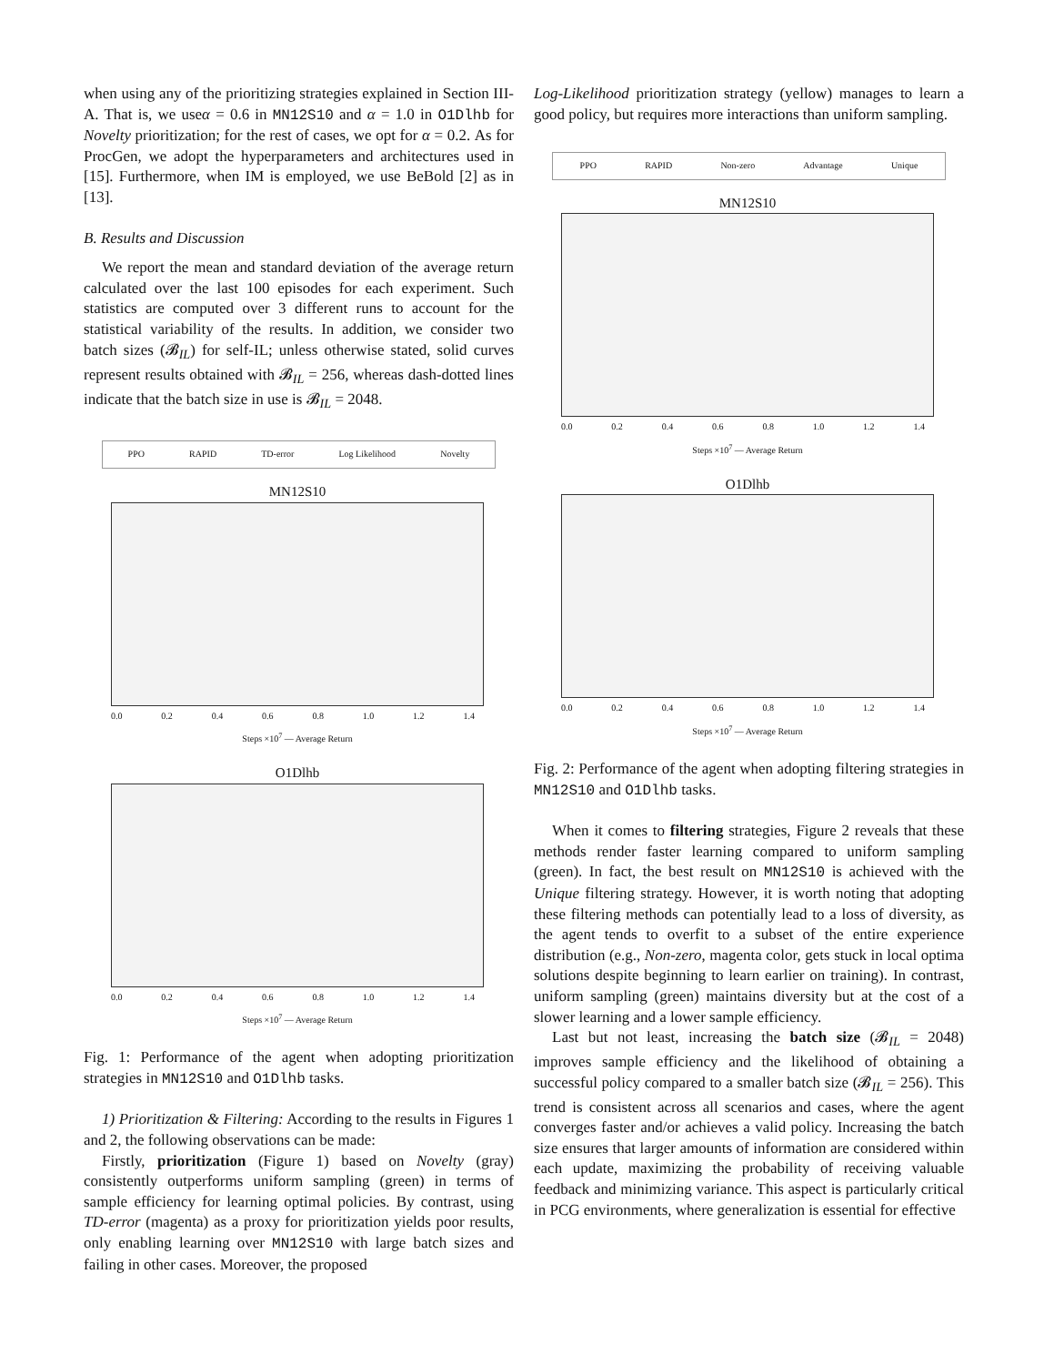when using any of the prioritizing strategies explained in Section III-A. That is, we useα = 0.6 in MN12S10 and α = 1.0 in O1Dlhb for Novelty prioritization; for the rest of cases, we opt for α = 0.2. As for ProcGen, we adopt the hyperparameters and architectures used in [15]. Furthermore, when IM is employed, we use BeBold [2] as in [13].
B. Results and Discussion
We report the mean and standard deviation of the average return calculated over the last 100 episodes for each experiment. Such statistics are computed over 3 different runs to account for the statistical variability of the results. In addition, we consider two batch sizes (𝓑<sub>IL</sub>) for self-IL; unless otherwise stated, solid curves represent results obtained with 𝓑<sub>IL</sub> = 256, whereas dash-dotted lines indicate that the batch size in use is 𝓑<sub>IL</sub> = 2048.
PPO RAPID TD-error Log Likelihood Novelty
MN12S10
0.0 0.2 0.4 0.6 0.8 1.0 1.2 1.4
Steps ×10<sup>7</sup> — Average Return
O1Dlhb
0.0 0.2 0.4 0.6 0.8 1.0 1.2 1.4
Steps ×10<sup>7</sup> — Average Return
Fig. 1: Performance of the agent when adopting prioritization strategies in MN12S10 and O1Dlhb tasks.
1) Prioritization & Filtering: According to the results in Figures 1 and 2, the following observations can be made:
Firstly, prioritization (Figure 1) based on Novelty (gray) consistently outperforms uniform sampling (green) in terms of sample efficiency for learning optimal policies. By contrast, using TD-error (magenta) as a proxy for prioritization yields poor results, only enabling learning over MN12S10 with large batch sizes and failing in other cases. Moreover, the proposed
Log-Likelihood prioritization strategy (yellow) manages to learn a good policy, but requires more interactions than uniform sampling.
PPO RAPID Non-zero Advantage Unique
MN12S10
0.0 0.2 0.4 0.6 0.8 1.0 1.2 1.4
Steps ×10<sup>7</sup> — Average Return
O1Dlhb
0.0 0.2 0.4 0.6 0.8 1.0 1.2 1.4
Steps ×10<sup>7</sup> — Average Return
Fig. 2: Performance of the agent when adopting filtering strategies in MN12S10 and O1Dlhb tasks.
When it comes to filtering strategies, Figure 2 reveals that these methods render faster learning compared to uniform sampling (green). In fact, the best result on MN12S10 is achieved with the Unique filtering strategy. However, it is worth noting that adopting these filtering methods can potentially lead to a loss of diversity, as the agent tends to overfit to a subset of the entire experience distribution (e.g., Non-zero, magenta color, gets stuck in local optima solutions despite beginning to learn earlier on training). In contrast, uniform sampling (green) maintains diversity but at the cost of a slower learning and a lower sample efficiency.
Last but not least, increasing the batch size (𝓑<sub>IL</sub> = 2048) improves sample efficiency and the likelihood of obtaining a successful policy compared to a smaller batch size (𝓑<sub>IL</sub> = 256). This trend is consistent across all scenarios and cases, where the agent converges faster and/or achieves a valid policy. Increasing the batch size ensures that larger amounts of information are considered within each update, maximizing the probability of receiving valuable feedback and minimizing variance. This aspect is particularly critical in PCG environments, where generalization is essential for effective